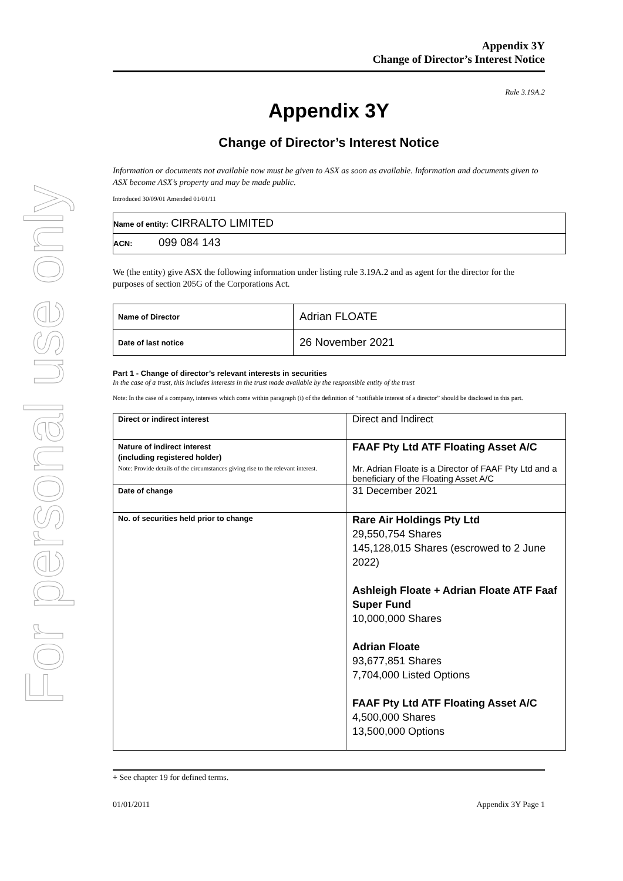For personal use only
Appendix 3Y
Change of Director’s Interest Notice
Rule 3.19A.2
Appendix 3Y
Change of Director’s Interest Notice
Information or documents not available now must be given to ASX as soon as available. Information and documents given to ASX become ASX’s property and may be made public.
Introduced 30/09/01 Amended 01/01/11
| Name of entity: CIRRALTO LIMITED |
| ACN: 099 084 143 |
We (the entity) give ASX the following information under listing rule 3.19A.2 and as agent for the director for the purposes of section 205G of the Corporations Act.
| Name of Director | Adrian FLOATE |
| Date of last notice | 26 November 2021 |
Part 1 - Change of director’s relevant interests in securities
In the case of a trust, this includes interests in the trust made available by the responsible entity of the trust
Note: In the case of a company, interests which come within paragraph (i) of the definition of “notifiable interest of a director” should be disclosed in this part.
| Direct or indirect interest | Direct and Indirect |
| Nature of indirect interest (including registered holder) Note: Provide details of the circumstances giving rise to the relevant interest. | FAAF Pty Ltd ATF Floating Asset A/C Mr. Adrian Floate is a Director of FAAF Pty Ltd and a beneficiary of the Floating Asset A/C |
| Date of change | 31 December 2021 |
| No. of securities held prior to change | Rare Air Holdings Pty Ltd 29,550,754 Shares 145,128,015 Shares (escrowed to 2 June 2022) Ashleigh Floate + Adrian Floate ATF Faaf Super Fund 10,000,000 Shares Adrian Floate 93,677,851 Shares 7,704,000 Listed Options FAAF Pty Ltd ATF Floating Asset A/C 4,500,000 Shares 13,500,000 Options |
+ See chapter 19 for defined terms.
01/01/2011 Appendix 3Y Page 1